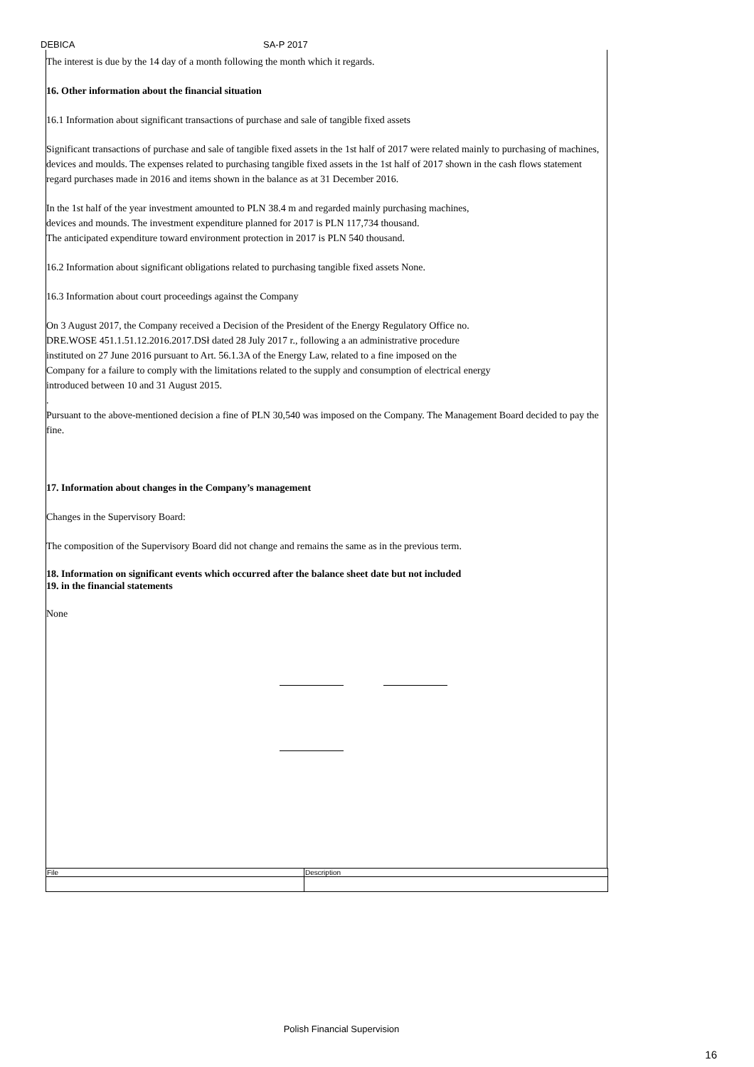DEBICA SA-P 2017
The interest is due by the 14 day of a month following the month which it regards.
16. Other information about the financial situation
16.1 Information about significant transactions of purchase and sale of tangible fixed assets
Significant transactions of purchase and sale of tangible fixed assets in the 1st half of 2017 were related mainly to purchasing of machines, devices and moulds. The expenses related to purchasing tangible fixed assets in the 1st half of 2017 shown in the cash flows statement regard purchases made in 2016 and items shown in the balance as at 31 December 2016.
In the 1st half of the year investment amounted to PLN 38.4 m and regarded mainly purchasing machines,
devices and mounds. The investment expenditure planned for 2017 is PLN 117,734 thousand.
The anticipated expenditure toward environment protection in 2017 is PLN 540 thousand.
16.2 Information about significant obligations related to purchasing tangible fixed assets None.
16.3 Information about court proceedings against the Company
On 3 August 2017, the Company received a Decision of the President of the Energy Regulatory Office no.
DRE.WOSE 451.1.51.12.2016.2017.DSł dated 28 July 2017 r., following a an administrative procedure
instituted on 27 June 2016 pursuant to Art. 56.1.3A of the Energy Law, related to a fine imposed on the
Company for a failure to comply with the limitations related to the supply and consumption of electrical energy
introduced between 10 and 31 August 2015.
.
Pursuant to the above-mentioned decision a fine of PLN 30,540 was imposed on the Company. The Management Board decided to pay the fine.
17. Information about changes in the Company’s management
Changes in the Supervisory Board:
The composition of the Supervisory Board did not change and remains the same as in the previous term.
18. Information on significant events which occurred after the balance sheet date but not included
19. in the financial statements
None
| File | Description |
Polish Financial Supervision
16